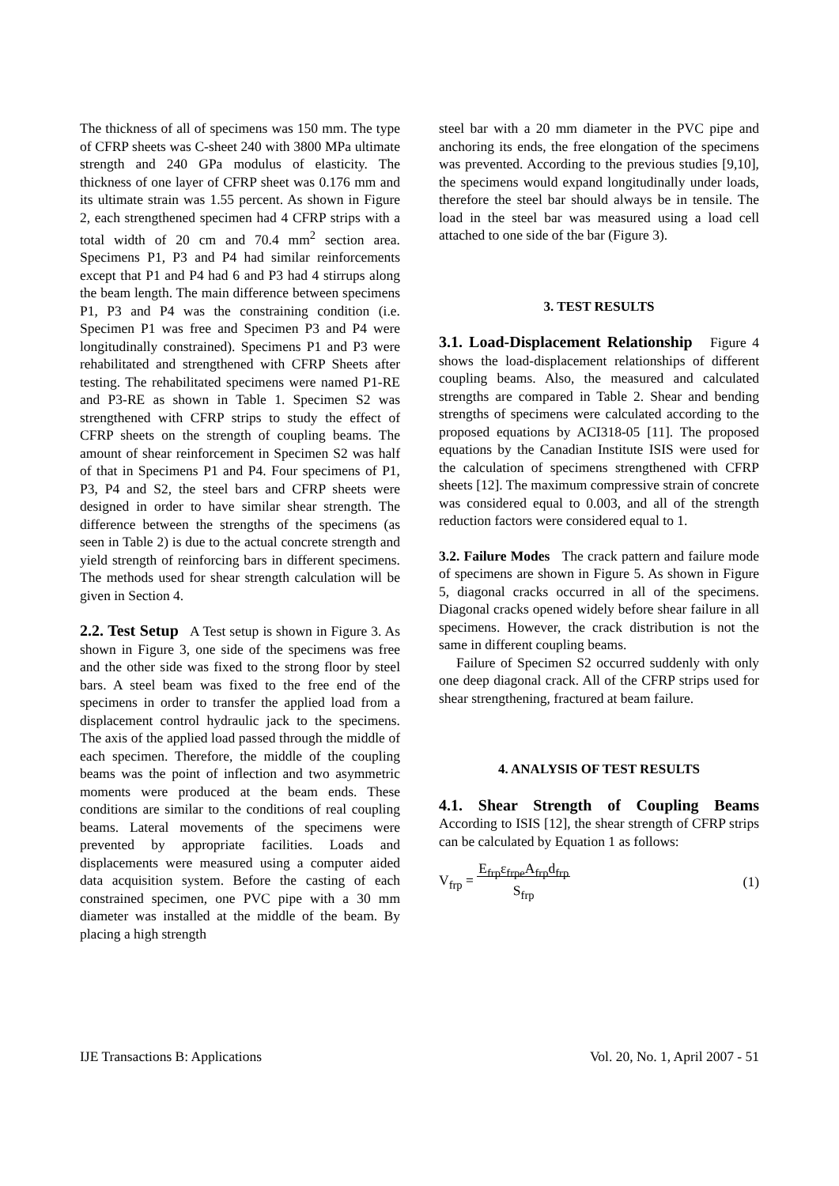The thickness of all of specimens was 150 mm. The type of CFRP sheets was C-sheet 240 with 3800 MPa ultimate strength and 240 GPa modulus of elasticity. The thickness of one layer of CFRP sheet was 0.176 mm and its ultimate strain was 1.55 percent. As shown in Figure 2, each strengthened specimen had 4 CFRP strips with a total width of 20 cm and 70.4 mm<sup>2</sup> section area. Specimens P1, P3 and P4 had similar reinforcements except that P1 and P4 had 6 and P3 had 4 stirrups along the beam length. The main difference between specimens P1, P3 and P4 was the constraining condition (i.e. Specimen P1 was free and Specimen P3 and P4 were longitudinally constrained). Specimens P1 and P3 were rehabilitated and strengthened with CFRP Sheets after testing. The rehabilitated specimens were named P1-RE and P3-RE as shown in Table 1. Specimen S2 was strengthened with CFRP strips to study the effect of CFRP sheets on the strength of coupling beams. The amount of shear reinforcement in Specimen S2 was half of that in Specimens P1 and P4. Four specimens of P1, P3, P4 and S2, the steel bars and CFRP sheets were designed in order to have similar shear strength. The difference between the strengths of the specimens (as seen in Table 2) is due to the actual concrete strength and yield strength of reinforcing bars in different specimens. The methods used for shear strength calculation will be given in Section 4.
2.2. Test Setup A Test setup is shown in Figure 3. As shown in Figure 3, one side of the specimens was free and the other side was fixed to the strong floor by steel bars. A steel beam was fixed to the free end of the specimens in order to transfer the applied load from a displacement control hydraulic jack to the specimens. The axis of the applied load passed through the middle of each specimen. Therefore, the middle of the coupling beams was the point of inflection and two asymmetric moments were produced at the beam ends. These conditions are similar to the conditions of real coupling beams. Lateral movements of the specimens were prevented by appropriate facilities. Loads and displacements were measured using a computer aided data acquisition system. Before the casting of each constrained specimen, one PVC pipe with a 30 mm diameter was installed at the middle of the beam. By placing a high strength
steel bar with a 20 mm diameter in the PVC pipe and anchoring its ends, the free elongation of the specimens was prevented. According to the previous studies [9,10], the specimens would expand longitudinally under loads, therefore the steel bar should always be in tensile. The load in the steel bar was measured using a load cell attached to one side of the bar (Figure 3).
3. TEST RESULTS
3.1. Load-Displacement Relationship Figure 4 shows the load-displacement relationships of different coupling beams. Also, the measured and calculated strengths are compared in Table 2. Shear and bending strengths of specimens were calculated according to the proposed equations by ACI318-05 [11]. The proposed equations by the Canadian Institute ISIS were used for the calculation of specimens strengthened with CFRP sheets [12]. The maximum compressive strain of concrete was considered equal to 0.003, and all of the strength reduction factors were considered equal to 1.
3.2. Failure Modes The crack pattern and failure mode of specimens are shown in Figure 5. As shown in Figure 5, diagonal cracks occurred in all of the specimens. Diagonal cracks opened widely before shear failure in all specimens. However, the crack distribution is not the same in different coupling beams.
Failure of Specimen S2 occurred suddenly with only one deep diagonal crack. All of the CFRP strips used for shear strengthening, fractured at beam failure.
4. ANALYSIS OF TEST RESULTS
4.1. Shear Strength of Coupling Beams According to ISIS [12], the shear strength of CFRP strips can be calculated by Equation 1 as follows:
V<sub>frp</sub> = E<sub>frp</sub>ε<sub>frpe</sub>A<sub>frp</sub>d<sub>frp</sub>
S<sub>frp</sub> (1)
IJE Transactions B: Applications Vol. 20, No. 1, April 2007 - 51